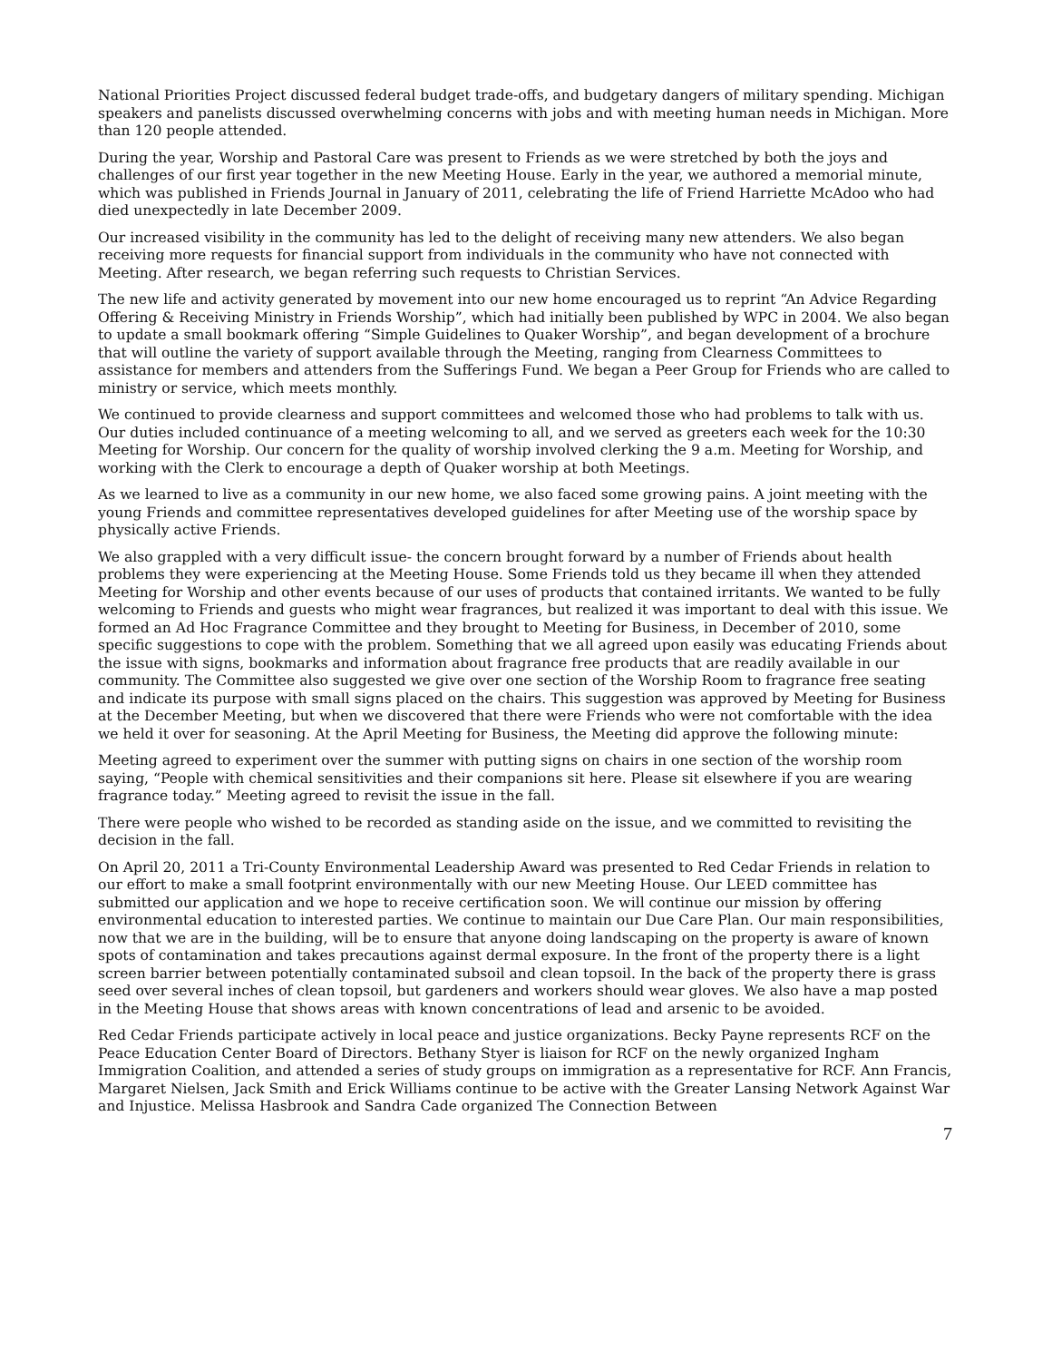National Priorities Project discussed federal budget trade-offs, and budgetary dangers of military spending. Michigan speakers and panelists discussed overwhelming concerns with jobs and with meeting human needs in Michigan. More than 120 people attended.
During the year, Worship and Pastoral Care was present to Friends as we were stretched by both the joys and challenges of our first year together in the new Meeting House. Early in the year, we authored a memorial minute, which was published in Friends Journal in January of 2011, celebrating the life of Friend Harriette McAdoo who had died unexpectedly in late December 2009.
Our increased visibility in the community has led to the delight of receiving many new attenders. We also began receiving more requests for financial support from individuals in the community who have not connected with Meeting. After research, we began referring such requests to Christian Services.
The new life and activity generated by movement into our new home encouraged us to reprint “An Advice Regarding Offering & Receiving Ministry in Friends Worship”, which had initially been published by WPC in 2004. We also began to update a small bookmark offering “Simple Guidelines to Quaker Worship”, and began development of a brochure that will outline the variety of support available through the Meeting, ranging from Clearness Committees to assistance for members and attenders from the Sufferings Fund. We began a Peer Group for Friends who are called to ministry or service, which meets monthly.
We continued to provide clearness and support committees and welcomed those who had problems to talk with us. Our duties included continuance of a meeting welcoming to all, and we served as greeters each week for the 10:30 Meeting for Worship. Our concern for the quality of worship involved clerking the 9 a.m. Meeting for Worship, and working with the Clerk to encourage a depth of Quaker worship at both Meetings.
As we learned to live as a community in our new home, we also faced some growing pains. A joint meeting with the young Friends and committee representatives developed guidelines for after Meeting use of the worship space by physically active Friends.
We also grappled with a very difficult issue- the concern brought forward by a number of Friends about health problems they were experiencing at the Meeting House. Some Friends told us they became ill when they attended Meeting for Worship and other events because of our uses of products that contained irritants. We wanted to be fully welcoming to Friends and guests who might wear fragrances, but realized it was important to deal with this issue. We formed an Ad Hoc Fragrance Committee and they brought to Meeting for Business, in December of 2010, some specific suggestions to cope with the problem. Something that we all agreed upon easily was educating Friends about the issue with signs, bookmarks and information about fragrance free products that are readily available in our community. The Committee also suggested we give over one section of the Worship Room to fragrance free seating and indicate its purpose with small signs placed on the chairs. This suggestion was approved by Meeting for Business at the December Meeting, but when we discovered that there were Friends who were not comfortable with the idea we held it over for seasoning. At the April Meeting for Business, the Meeting did approve the following minute:
Meeting agreed to experiment over the summer with putting signs on chairs in one section of the worship room saying, “People with chemical sensitivities and their companions sit here. Please sit elsewhere if you are wearing fragrance today.” Meeting agreed to revisit the issue in the fall.
There were people who wished to be recorded as standing aside on the issue, and we committed to revisiting the decision in the fall.
On April 20, 2011 a Tri-County Environmental Leadership Award was presented to Red Cedar Friends in relation to our effort to make a small footprint environmentally with our new Meeting House. Our LEED committee has submitted our application and we hope to receive certification soon. We will continue our mission by offering environmental education to interested parties. We continue to maintain our Due Care Plan. Our main responsibilities, now that we are in the building, will be to ensure that anyone doing landscaping on the property is aware of known spots of contamination and takes precautions against dermal exposure. In the front of the property there is a light screen barrier between potentially contaminated subsoil and clean topsoil. In the back of the property there is grass seed over several inches of clean topsoil, but gardeners and workers should wear gloves. We also have a map posted in the Meeting House that shows areas with known concentrations of lead and arsenic to be avoided.
Red Cedar Friends participate actively in local peace and justice organizations. Becky Payne represents RCF on the Peace Education Center Board of Directors. Bethany Styer is liaison for RCF on the newly organized Ingham Immigration Coalition, and attended a series of study groups on immigration as a representative for RCF. Ann Francis, Margaret Nielsen, Jack Smith and Erick Williams continue to be active with the Greater Lansing Network Against War and Injustice. Melissa Hasbrook and Sandra Cade organized The Connection Between
7